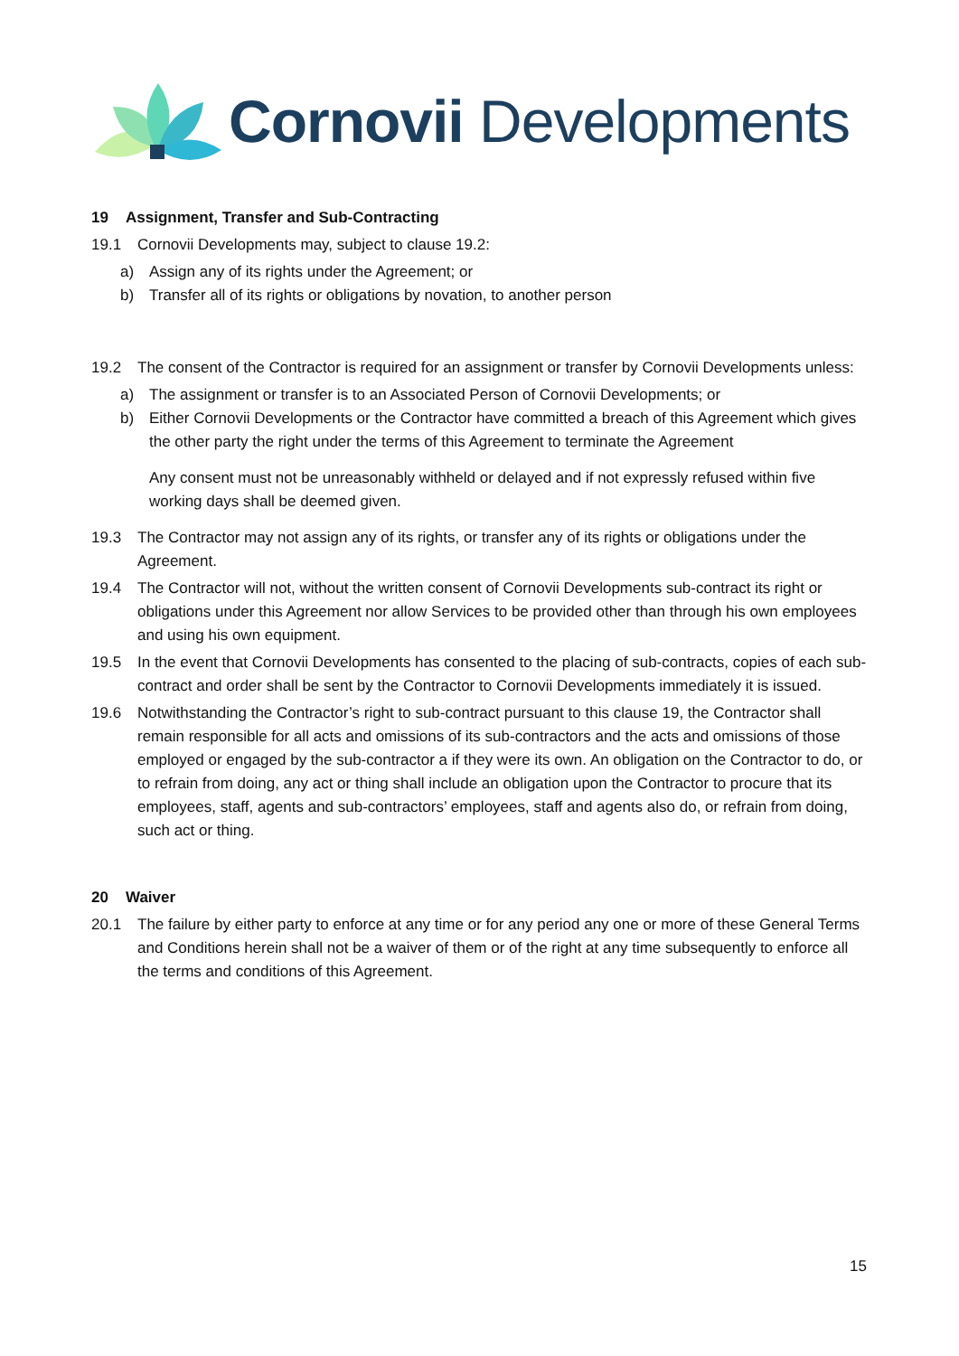Cornovii Developments
19 Assignment, Transfer and Sub-Contracting
19.1 Cornovii Developments may, subject to clause 19.2:
a) Assign any of its rights under the Agreement; or
b) Transfer all of its rights or obligations by novation, to another person
19.2 The consent of the Contractor is required for an assignment or transfer by Cornovii Developments unless:
a) The assignment or transfer is to an Associated Person of Cornovii Developments; or
b) Either Cornovii Developments or the Contractor have committed a breach of this Agreement which gives the other party the right under the terms of this Agreement to terminate the Agreement
Any consent must not be unreasonably withheld or delayed and if not expressly refused within five working days shall be deemed given.
19.3 The Contractor may not assign any of its rights, or transfer any of its rights or obligations under the Agreement.
19.4 The Contractor will not, without the written consent of Cornovii Developments sub-contract its right or obligations under this Agreement nor allow Services to be provided other than through his own employees and using his own equipment.
19.5 In the event that Cornovii Developments has consented to the placing of sub-contracts, copies of each sub-contract and order shall be sent by the Contractor to Cornovii Developments immediately it is issued.
19.6 Notwithstanding the Contractor’s right to sub-contract pursuant to this clause 19, the Contractor shall remain responsible for all acts and omissions of its sub-contractors and the acts and omissions of those employed or engaged by the sub-contractor a if they were its own. An obligation on the Contractor to do, or to refrain from doing, any act or thing shall include an obligation upon the Contractor to procure that its employees, staff, agents and sub-contractors’ employees, staff and agents also do, or refrain from doing, such act or thing.
20 Waiver
20.1 The failure by either party to enforce at any time or for any period any one or more of these General Terms and Conditions herein shall not be a waiver of them or of the right at any time subsequently to enforce all the terms and conditions of this Agreement.
15